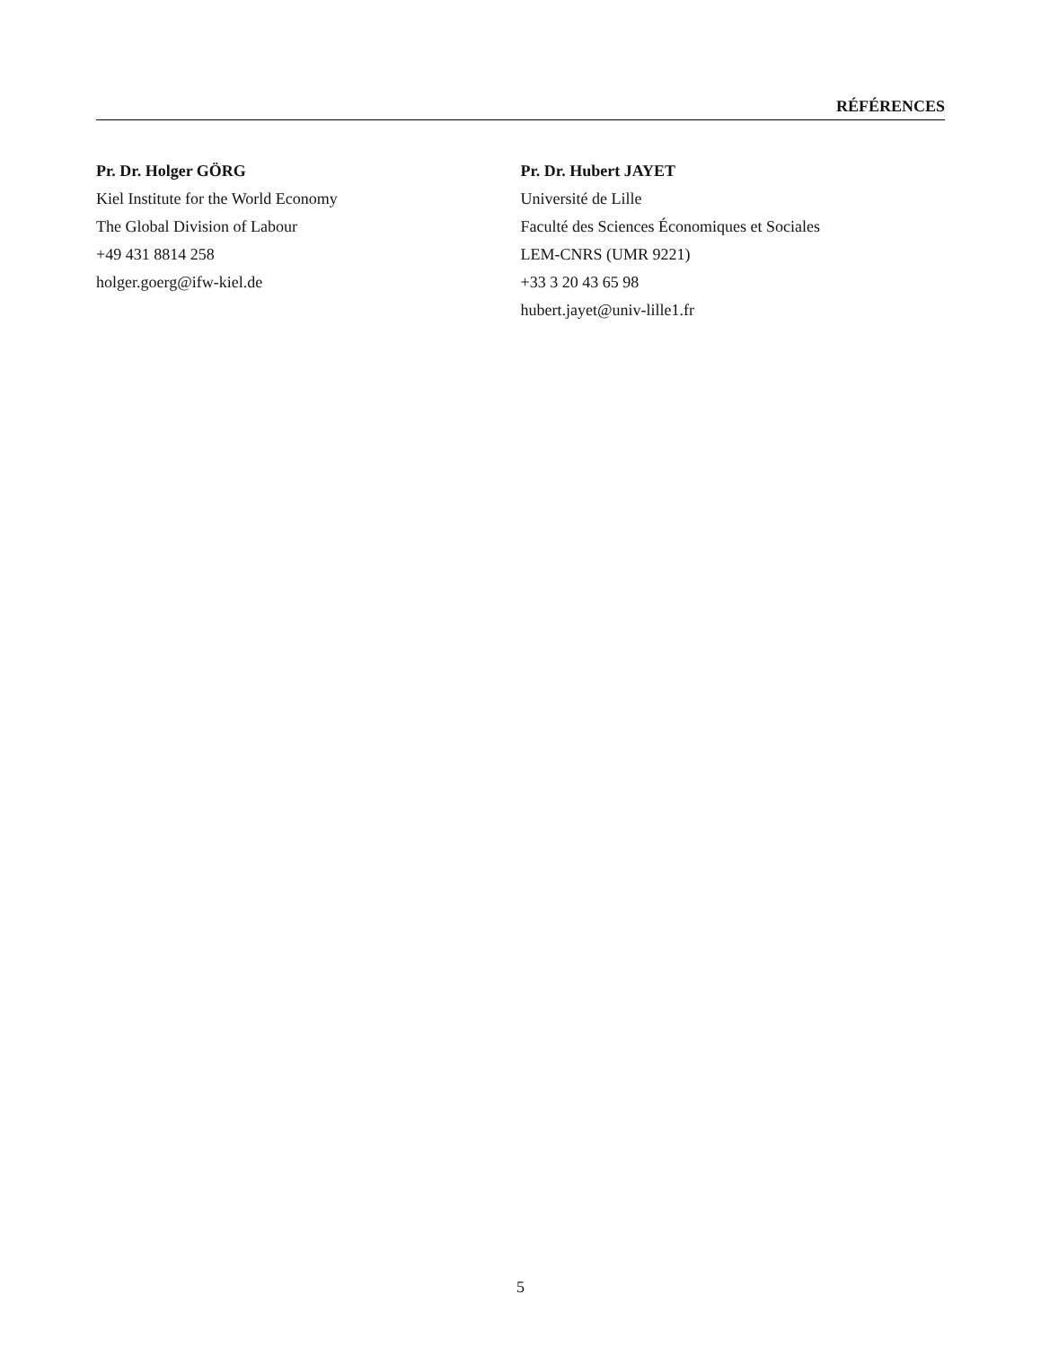RÉFÉRENCES
Pr. Dr. Holger GÖRG
Kiel Institute for the World Economy
The Global Division of Labour
+49 431 8814 258
holger.goerg@ifw-kiel.de
Pr. Dr. Hubert JAYET
Université de Lille
Faculté des Sciences Économiques et Sociales
LEM-CNRS (UMR 9221)
+33 3 20 43 65 98
hubert.jayet@univ-lille1.fr
5